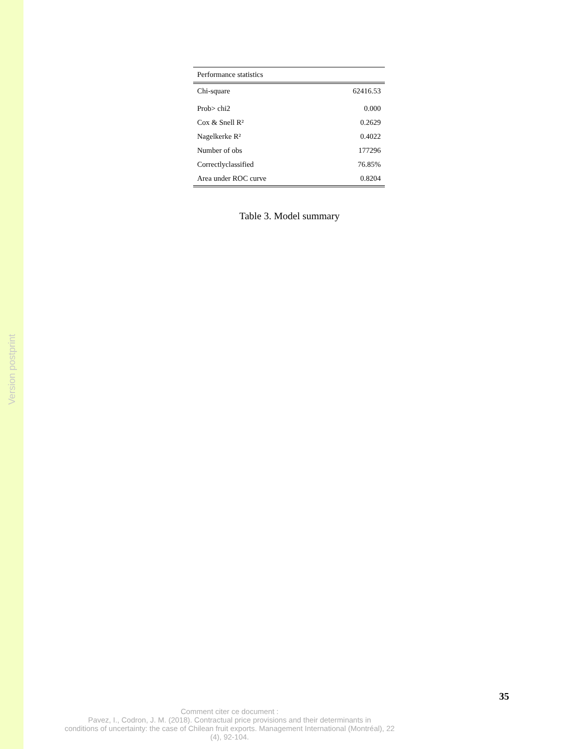Version postprint
| Performance statistics | |
| --- | --- |
| Chi-square | 62416.53 |
| Prob> chi2 | 0.000 |
| Cox & Snell R² | 0.2629 |
| Nagelkerke R² | 0.4022 |
| Number of obs | 177296 |
| Correctlyclassified | 76.85% |
| Area under ROC curve | 0.8204 |
Table 3. Model summary
35
Comment citer ce document :
Pavez, I., Codron, J. M. (2018). Contractual price provisions and their determinants in
conditions of uncertainty: the case of Chilean fruit exports. Management International (Montréal), 22
(4), 92-104.